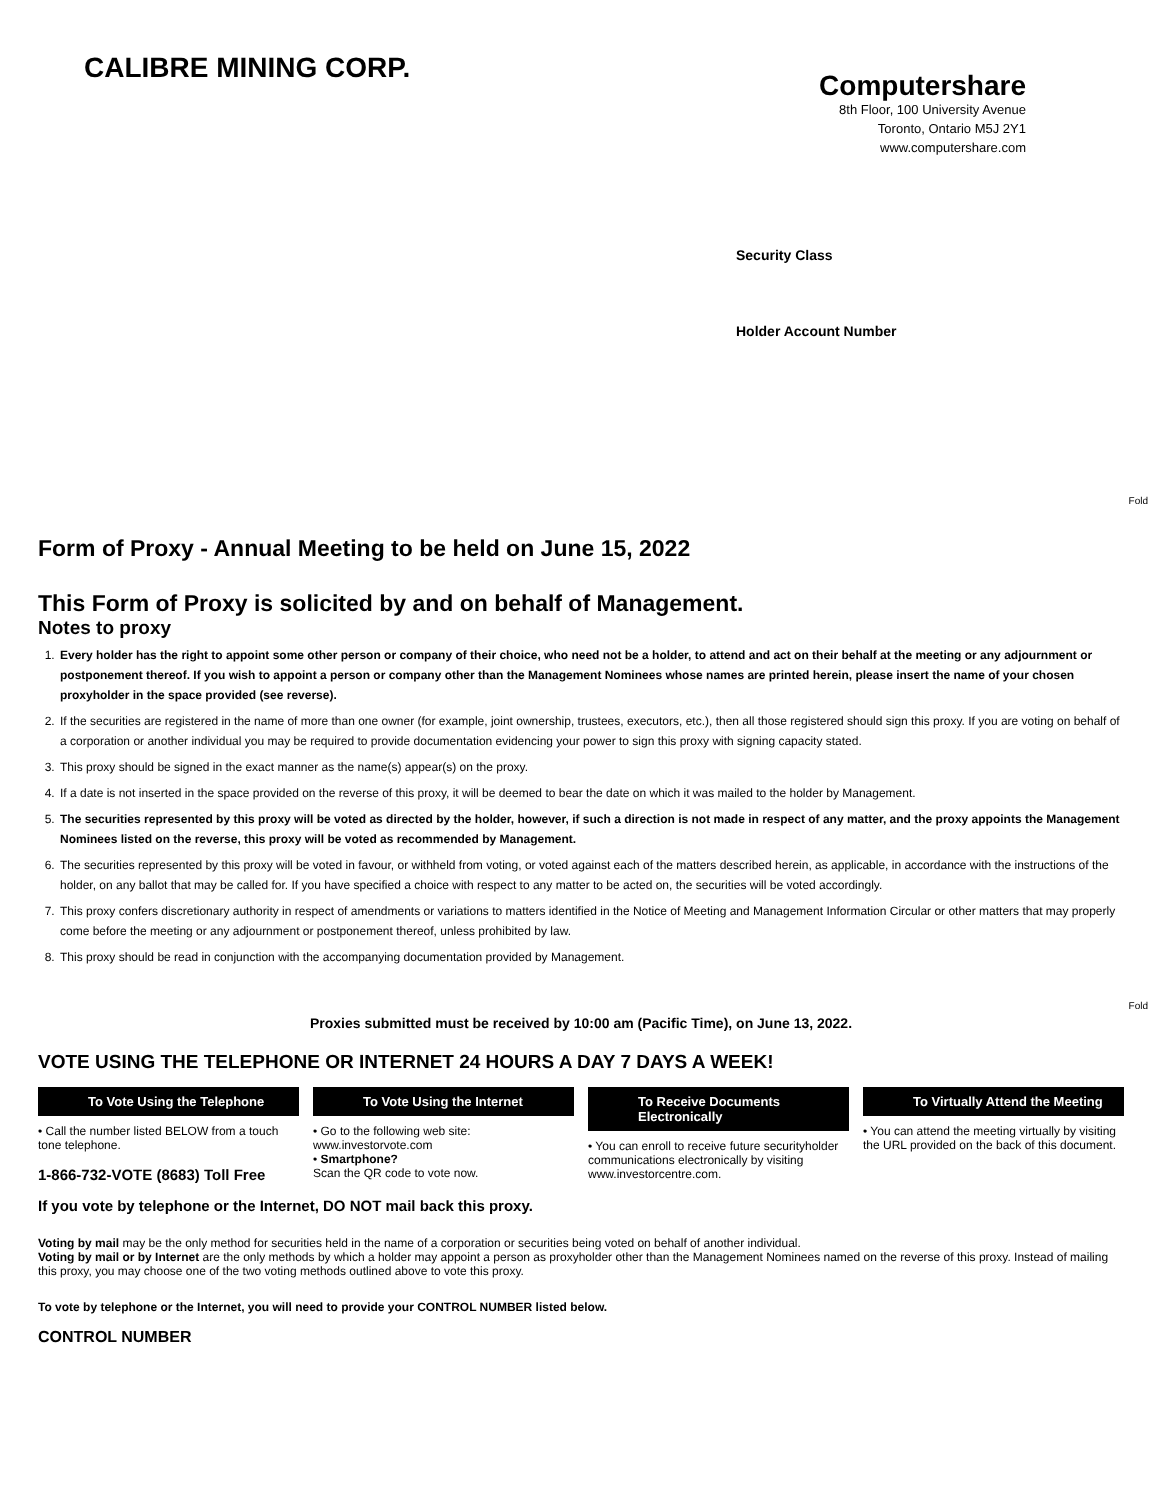CALIBRE MINING CORP.
Computershare
8th Floor, 100 University Avenue
Toronto, Ontario M5J 2Y1
www.computershare.com
Security Class
Holder Account Number
Fold
Fold
Form of Proxy - Annual Meeting to be held on June 15, 2022
This Form of Proxy is solicited by and on behalf of Management.
Notes to proxy
1. Every holder has the right to appoint some other person or company of their choice, who need not be a holder, to attend and act on their behalf at the meeting or any adjournment or postponement thereof. If you wish to appoint a person or company other than the Management Nominees whose names are printed herein, please insert the name of your chosen proxyholder in the space provided (see reverse).
2. If the securities are registered in the name of more than one owner (for example, joint ownership, trustees, executors, etc.), then all those registered should sign this proxy. If you are voting on behalf of a corporation or another individual you may be required to provide documentation evidencing your power to sign this proxy with signing capacity stated.
3. This proxy should be signed in the exact manner as the name(s) appear(s) on the proxy.
4. If a date is not inserted in the space provided on the reverse of this proxy, it will be deemed to bear the date on which it was mailed to the holder by Management.
5. The securities represented by this proxy will be voted as directed by the holder, however, if such a direction is not made in respect of any matter, and the proxy appoints the Management Nominees listed on the reverse, this proxy will be voted as recommended by Management.
6. The securities represented by this proxy will be voted in favour, or withheld from voting, or voted against each of the matters described herein, as applicable, in accordance with the instructions of the holder, on any ballot that may be called for. If you have specified a choice with respect to any matter to be acted on, the securities will be voted accordingly.
7. This proxy confers discretionary authority in respect of amendments or variations to matters identified in the Notice of Meeting and Management Information Circular or other matters that may properly come before the meeting or any adjournment or postponement thereof, unless prohibited by law.
8. This proxy should be read in conjunction with the accompanying documentation provided by Management.
Proxies submitted must be received by 10:00 am (Pacific Time), on June 13, 2022.
VOTE USING THE TELEPHONE OR INTERNET 24 HOURS A DAY 7 DAYS A WEEK!
To Vote Using the Telephone
• Call the number listed BELOW from a touch tone telephone.
1-866-732-VOTE (8683) Toll Free
To Vote Using the Internet
• Go to the following web site: www.investorvote.com
• Smartphone?
Scan the QR code to vote now.
To Receive Documents Electronically
• You can enroll to receive future securityholder communications electronically by visiting www.investorcentre.com.
To Virtually Attend the Meeting
• You can attend the meeting virtually by visiting the URL provided on the back of this document.
If you vote by telephone or the Internet, DO NOT mail back this proxy.
Voting by mail may be the only method for securities held in the name of a corporation or securities being voted on behalf of another individual.
Voting by mail or by Internet are the only methods by which a holder may appoint a person as proxyholder other than the Management Nominees named on the reverse of this proxy. Instead of mailing this proxy, you may choose one of the two voting methods outlined above to vote this proxy.
To vote by telephone or the Internet, you will need to provide your CONTROL NUMBER listed below.
CONTROL NUMBER